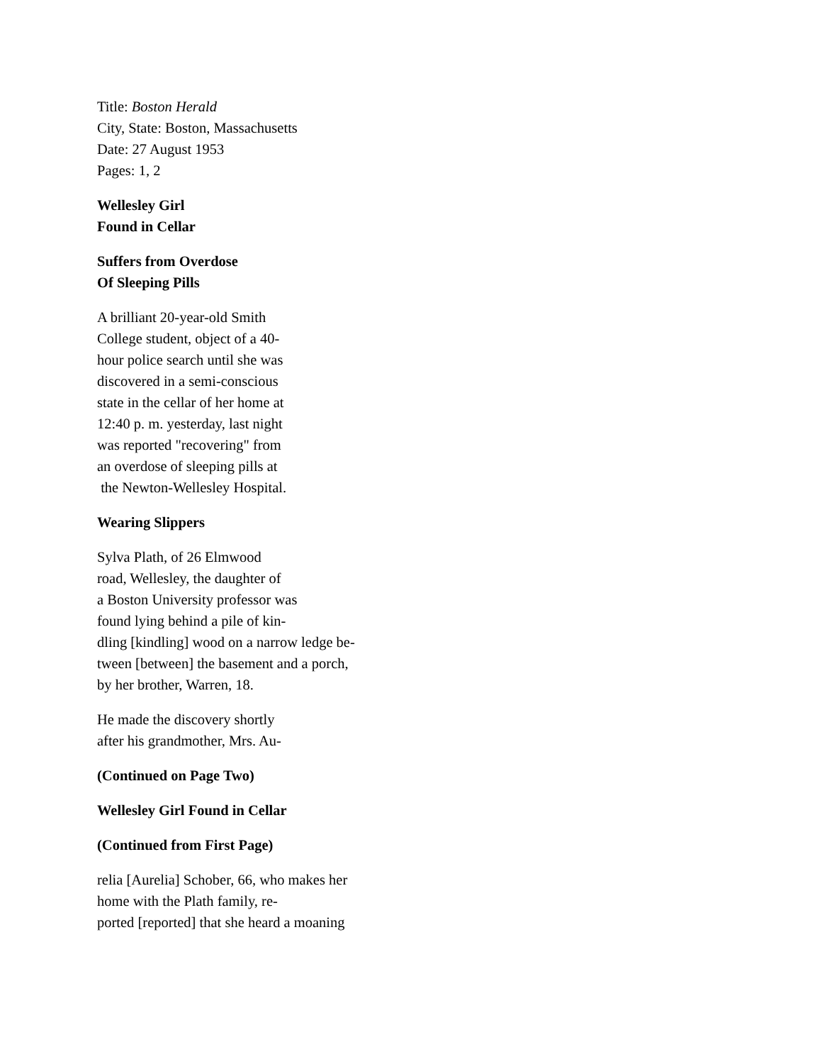Title: Boston Herald
City, State: Boston, Massachusetts
Date: 27 August 1953
Pages: 1, 2
Wellesley Girl
Found in Cellar
Suffers from Overdose
Of Sleeping Pills
A brilliant 20-year-old Smith
College student, object of a 40-
hour police search until she was
discovered in a semi-conscious
state in the cellar of her home at
12:40 p. m. yesterday, last night
was reported "recovering" from
an overdose of sleeping pills at
the Newton-Wellesley Hospital.
Wearing Slippers
Sylva Plath, of 26 Elmwood
road, Wellesley, the daughter of
a Boston University professor was
found lying behind a pile of kin-
dling [kindling] wood on a narrow ledge be-
tween [between] the basement and a porch,
by her brother, Warren, 18.
He made the discovery shortly
after his grandmother, Mrs. Au-
(Continued on Page Two)
Wellesley Girl Found in Cellar
(Continued from First Page)
relia [Aurelia] Schober, 66, who makes her
home with the Plath family, re-
ported [reported] that she heard a moaning